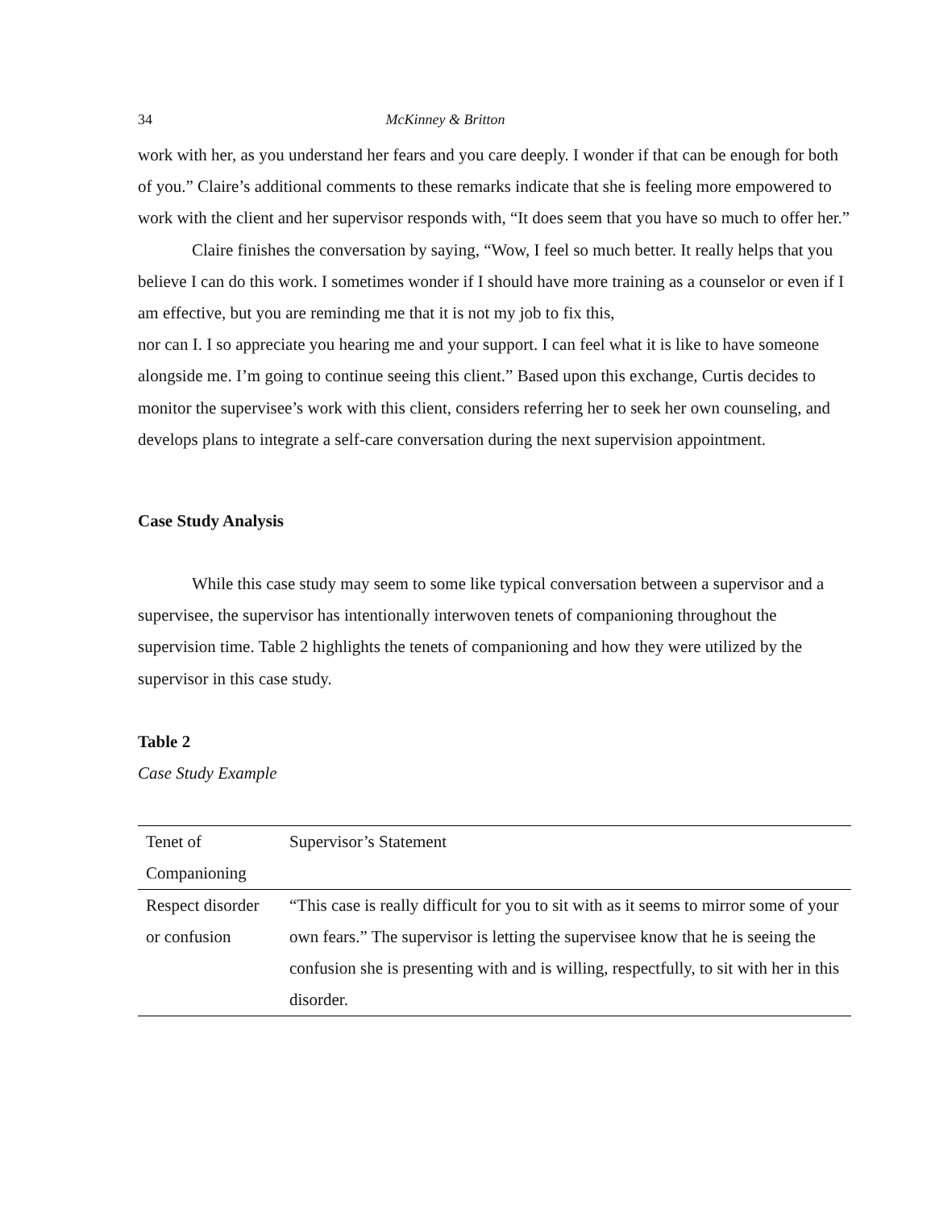34 McKinney & Britton
work with her, as you understand her fears and you care deeply. I wonder if that can be enough for both of you.” Claire’s additional comments to these remarks indicate that she is feeling more empowered to work with the client and her supervisor responds with, “It does seem that you have so much to offer her.”
Claire finishes the conversation by saying, “Wow, I feel so much better. It really helps that you believe I can do this work. I sometimes wonder if I should have more training as a counselor or even if I am effective, but you are reminding me that it is not my job to fix this,
nor can I. I so appreciate you hearing me and your support. I can feel what it is like to have someone alongside me. I’m going to continue seeing this client.” Based upon this exchange, Curtis decides to monitor the supervisee’s work with this client, considers referring her to seek her own counseling, and develops plans to integrate a self-care conversation during the next supervision appointment.
Case Study Analysis
While this case study may seem to some like typical conversation between a supervisor and a supervisee, the supervisor has intentionally interwoven tenets of companioning throughout the supervision time. Table 2 highlights the tenets of companioning and how they were utilized by the supervisor in this case study.
Table 2
Case Study Example
| Tenet of Companioning | Supervisor’s Statement |
| --- | --- |
| Respect disorder or confusion | “This case is really difficult for you to sit with as it seems to mirror some of your own fears.” The supervisor is letting the supervisee know that he is seeing the confusion she is presenting with and is willing, respectfully, to sit with her in this disorder. |